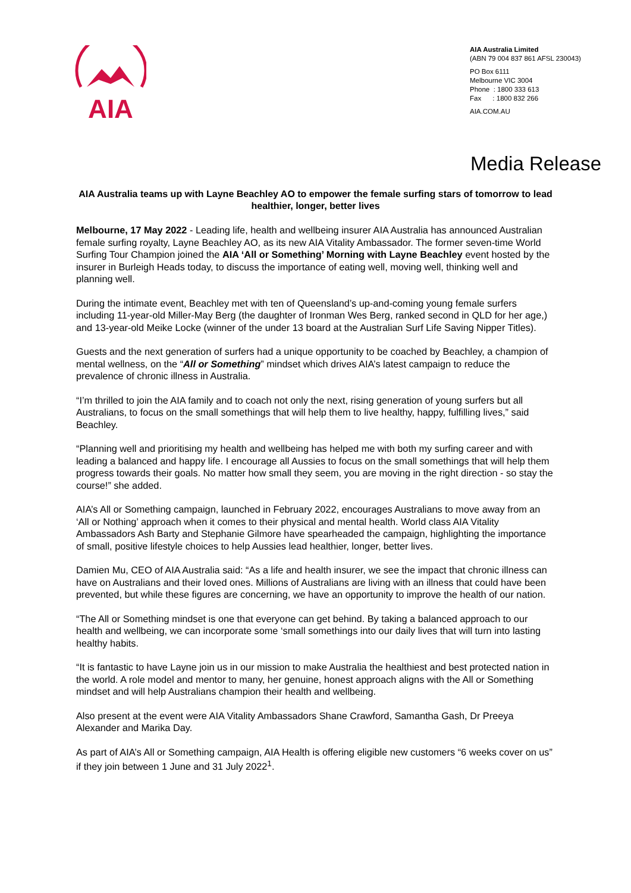AIA
AIA Australia Limited
(ABN 79 004 837 861 AFSL 230043)
PO Box 6111
Melbourne VIC 3004
Phone : 1800 333 613
Fax : 1800 832 266
AIA.COM.AU
Media Release
AIA Australia teams up with Layne Beachley AO to empower the female surfing stars of tomorrow to lead healthier, longer, better lives
Melbourne, 17 May 2022 - Leading life, health and wellbeing insurer AIA Australia has announced Australian female surfing royalty, Layne Beachley AO, as its new AIA Vitality Ambassador. The former seven-time World Surfing Tour Champion joined the AIA ‘All or Something’ Morning with Layne Beachley event hosted by the insurer in Burleigh Heads today, to discuss the importance of eating well, moving well, thinking well and planning well.
During the intimate event, Beachley met with ten of Queensland’s up-and-coming young female surfers including 11-year-old Miller-May Berg (the daughter of Ironman Wes Berg, ranked second in QLD for her age,) and 13-year-old Meike Locke (winner of the under 13 board at the Australian Surf Life Saving Nipper Titles).
Guests and the next generation of surfers had a unique opportunity to be coached by Beachley, a champion of mental wellness, on the “All or Something” mindset which drives AIA’s latest campaign to reduce the prevalence of chronic illness in Australia.
“I’m thrilled to join the AIA family and to coach not only the next, rising generation of young surfers but all Australians, to focus on the small somethings that will help them to live healthy, happy, fulfilling lives,” said Beachley.
“Planning well and prioritising my health and wellbeing has helped me with both my surfing career and with leading a balanced and happy life. I encourage all Aussies to focus on the small somethings that will help them progress towards their goals. No matter how small they seem, you are moving in the right direction - so stay the course!” she added.
AIA’s All or Something campaign, launched in February 2022, encourages Australians to move away from an ‘All or Nothing’ approach when it comes to their physical and mental health. World class AIA Vitality Ambassadors Ash Barty and Stephanie Gilmore have spearheaded the campaign, highlighting the importance of small, positive lifestyle choices to help Aussies lead healthier, longer, better lives.
Damien Mu, CEO of AIA Australia said: “As a life and health insurer, we see the impact that chronic illness can have on Australians and their loved ones. Millions of Australians are living with an illness that could have been prevented, but while these figures are concerning, we have an opportunity to improve the health of our nation.
“The All or Something mindset is one that everyone can get behind. By taking a balanced approach to our health and wellbeing, we can incorporate some ‘small somethings into our daily lives that will turn into lasting healthy habits.
“It is fantastic to have Layne join us in our mission to make Australia the healthiest and best protected nation in the world. A role model and mentor to many, her genuine, honest approach aligns with the All or Something mindset and will help Australians champion their health and wellbeing.
Also present at the event were AIA Vitality Ambassadors Shane Crawford, Samantha Gash, Dr Preeya Alexander and Marika Day.
As part of AIA’s All or Something campaign, AIA Health is offering eligible new customers “6 weeks cover on us” if they join between 1 June and 31 July 2022<sup>1</sup>.